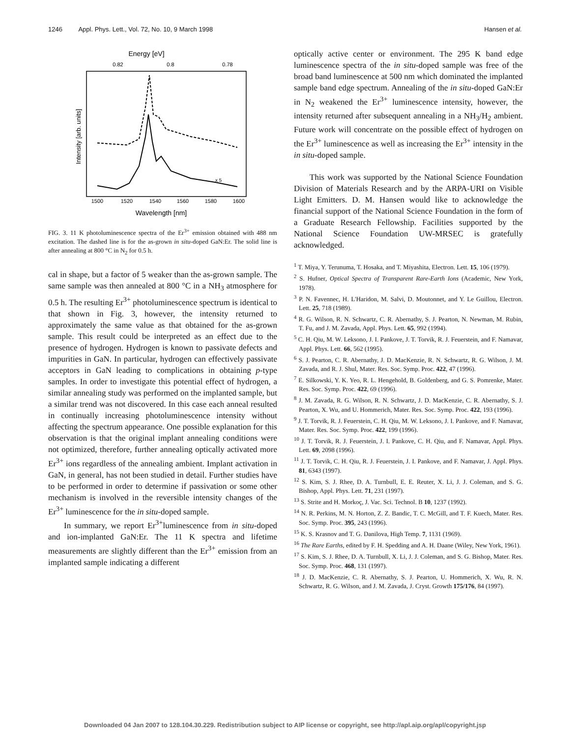1246 Appl. Phys. Lett., Vol. 72, No. 10, 9 March 1998 Hansen et al.
Energy [eV]
0.82
0.8
0.78
1500
1520
1540
1560
1580
1600
Wavelength [nm]
x 5
Intensity [arb. units]
FIG. 3. 11 K photoluminescence spectra of the Er<sup>3+</sup> emission obtained with 488 nm excitation. The dashed line is for the as-grown in situ-doped GaN:Er. The solid line is after annealing at 800 °C in N<sub>2</sub> for 0.5 h.
cal in shape, but a factor of 5 weaker than the as-grown sample. The same sample was then annealed at 800 °C in a NH<sub>3</sub> atmosphere for 0.5 h. The resulting Er<sup>3+</sup> photoluminescence spectrum is identical to that shown in Fig. 3, however, the intensity returned to approximately the same value as that obtained for the as-grown sample. This result could be interpreted as an effect due to the presence of hydrogen. Hydrogen is known to passivate defects and impurities in GaN. In particular, hydrogen can effectively passivate acceptors in GaN leading to complications in obtaining p-type samples. In order to investigate this potential effect of hydrogen, a similar annealing study was performed on the implanted sample, but a similar trend was not discovered. In this case each anneal resulted in continually increasing photoluminescence intensity without affecting the spectrum appearance. One possible explanation for this observation is that the original implant annealing conditions were not optimized, therefore, further annealing optically activated more Er<sup>3+</sup> ions regardless of the annealing ambient. Implant activation in GaN, in general, has not been studied in detail. Further studies have to be performed in order to determine if passivation or some other mechanism is involved in the reversible intensity changes of the Er<sup>3+</sup> luminescence for the in situ-doped sample.
In summary, we report Er<sup>3+</sup>luminescence from in situ-doped and ion-implanted GaN:Er. The 11 K spectra and lifetime measurements are slightly different than the Er<sup>3+</sup> emission from an implanted sample indicating a different
optically active center or environment. The 295 K band edge luminescence spectra of the in situ-doped sample was free of the broad band luminescence at 500 nm which dominated the implanted sample band edge spectrum. Annealing of the in situ-doped GaN:Er in N<sub>2</sub> weakened the Er<sup>3+</sup> luminescence intensity, however, the intensity returned after subsequent annealing in a NH<sub>3</sub>/H<sub>2</sub> ambient. Future work will concentrate on the possible effect of hydrogen on the Er<sup>3+</sup> luminescence as well as increasing the Er<sup>3+</sup> intensity in the in situ-doped sample.
This work was supported by the National Science Foundation Division of Materials Research and by the ARPA-URI on Visible Light Emitters. D. M. Hansen would like to acknowledge the financial support of the National Science Foundation in the form of a Graduate Research Fellowship. Facilities supported by the National Science Foundation UW-MRSEC is gratefully acknowledged.
<sup>1</sup> T. Miya, Y. Terunuma, T. Hosaka, and T. Miyashita, Electron. Lett. 15, 106 (1979).
<sup>2</sup> S. Hufner, Optical Spectra of Transparent Rare-Earth Ions (Academic, New York, 1978).
<sup>3</sup> P. N. Favennec, H. L'Haridon, M. Salvi, D. Moutonnet, and Y. Le Guillou, Electron. Lett. 25, 718 (1989).
<sup>4</sup> R. G. Wilson, R. N. Schwartz, C. R. Abernathy, S. J. Pearton, N. Newman, M. Rubin, T. Fu, and J. M. Zavada, Appl. Phys. Lett. 65, 992 (1994).
<sup>5</sup> C. H. Qiu, M. W. Leksono, J. I. Pankove, J. T. Torvik, R. J. Feuerstein, and F. Namavar, Appl. Phys. Lett. 66, 562 (1995).
<sup>6</sup> S. J. Pearton, C. R. Abernathy, J. D. MacKenzie, R. N. Schwartz, R. G. Wilson, J. M. Zavada, and R. J. Shul, Mater. Res. Soc. Symp. Proc. 422, 47 (1996).
<sup>7</sup> E. Silkowski, Y. K. Yeo, R. L. Hengehold, B. Goldenberg, and G. S. Pomrenke, Mater. Res. Soc. Symp. Proc. 422, 69 (1996).
<sup>8</sup> J. M. Zavada, R. G. Wilson, R. N. Schwartz, J. D. MacKenzie, C. R. Abernathy, S. J. Pearton, X. Wu, and U. Hommerich, Mater. Res. Soc. Symp. Proc. 422, 193 (1996).
<sup>9</sup> J. T. Torvik, R. J. Feuerstein, C. H. Qiu, M. W. Leksono, J. I. Pankove, and F. Namavar, Mater. Res. Soc. Symp. Proc. 422, 199 (1996).
<sup>10</sup> J. T. Torvik, R. J. Feuerstein, J. I. Pankove, C. H. Qiu, and F. Namavar, Appl. Phys. Lett. 69, 2098 (1996).
<sup>11</sup> J. T. Torvik, C. H. Qiu, R. J. Feuerstein, J. I. Pankove, and F. Namavar, J. Appl. Phys. 81, 6343 (1997).
<sup>12</sup> S. Kim, S. J. Rhee, D. A. Turnbull, E. E. Reuter, X. Li, J. J. Coleman, and S. G. Bishop, Appl. Phys. Lett. 71, 231 (1997).
<sup>13</sup> S. Strite and H. Morkoç, J. Vac. Sci. Technol. B 10, 1237 (1992).
<sup>14</sup> N. R. Perkins, M. N. Horton, Z. Z. Bandic, T. C. McGill, and T. F. Kuech, Mater. Res. Soc. Symp. Proc. 395, 243 (1996).
<sup>15</sup> K. S. Krasnov and T. G. Danilova, High Temp. 7, 1131 (1969).
<sup>16</sup> The Rare Earths, edited by F. H. Spedding and A. H. Daane (Wiley, New York, 1961).
<sup>17</sup> S. Kim, S. J. Rhee, D. A. Turnbull, X. Li, J. J. Coleman, and S. G. Bishop, Mater. Res. Soc. Symp. Proc. 468, 131 (1997).
<sup>18</sup> J. D. MacKenzie, C. R. Abernathy, S. J. Pearton, U. Hommerich, X. Wu, R. N. Schwartz, R. G. Wilson, and J. M. Zavada, J. Cryst. Growth 175/176, 84 (1997).
Downloaded 04 Jan 2007 to 128.104.30.229. Redistribution subject to AIP license or copyright, see http://apl.aip.org/apl/copyright.jsp